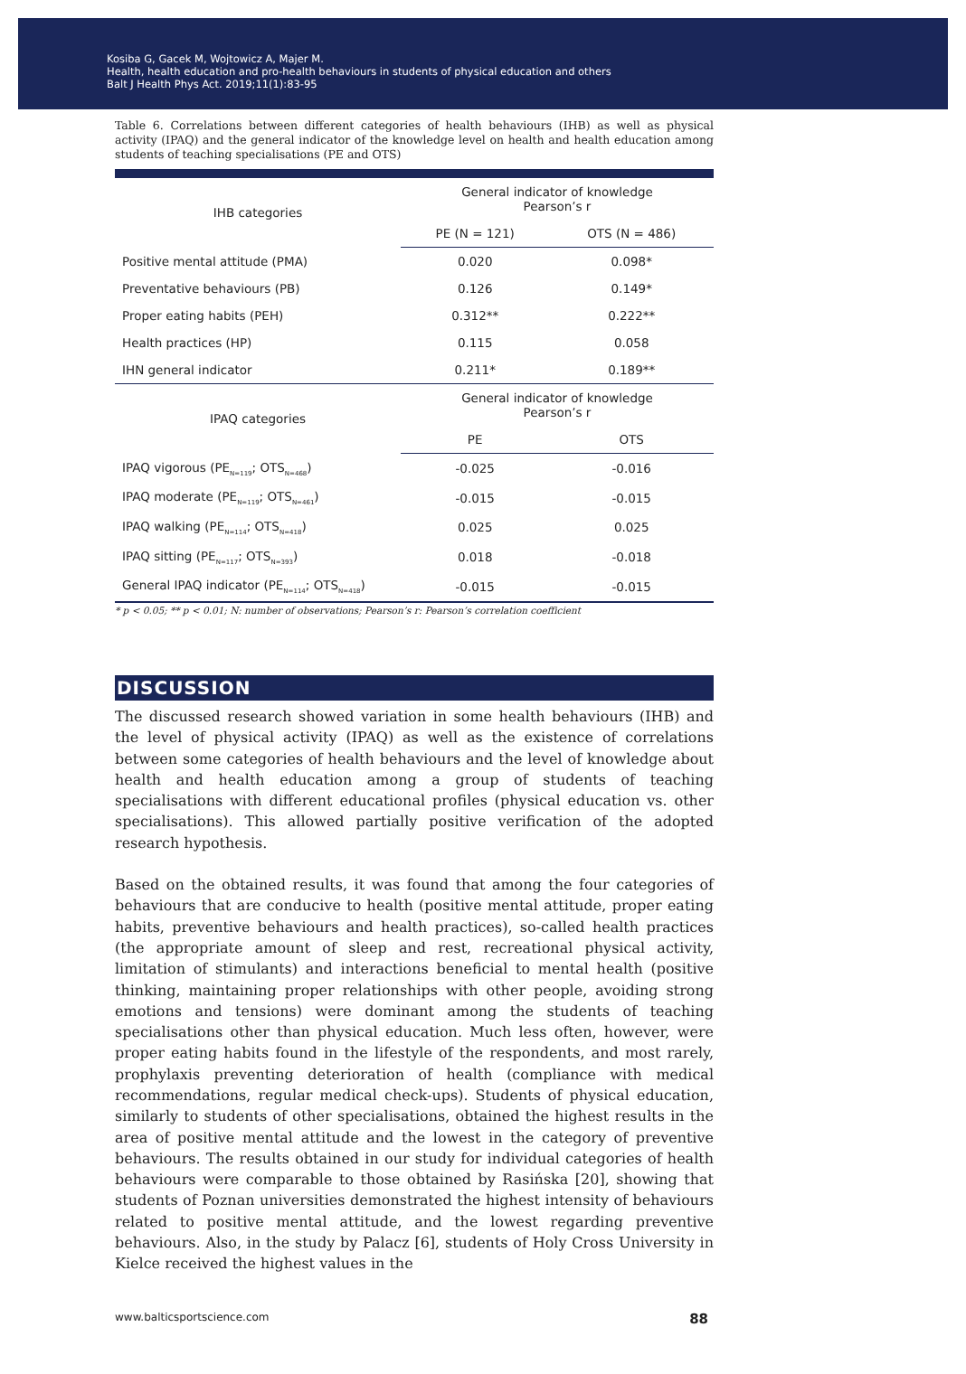Kosiba G, Gacek M, Wojtowicz A, Majer M.
Health, health education and pro-health behaviours in students of physical education and others
Balt J Health Phys Act. 2019;11(1):83-95
Table 6. Correlations between different categories of health behaviours (IHB) as well as physical activity (IPAQ) and the general indicator of the knowledge level on health and health education among students of teaching specialisations (PE and OTS)
| IHB categories | General indicator of knowledge Pearson’s r | |
| --- | --- | --- |
| | PE (N = 121) | OTS (N = 486) |
| Positive mental attitude (PMA) | 0.020 | 0.098* |
| Preventative behaviours (PB) | 0.126 | 0.149* |
| Proper eating habits (PEH) | 0.312** | 0.222** |
| Health practices (HP) | 0.115 | 0.058 |
| IHN general indicator | 0.211* | 0.189** |
| IPAQ categories | General indicator of knowledge Pearson’s r | |
| | PE | OTS |
| IPAQ vigorous (PE<sub>N=119</sub>; OTS<sub>N=468</sub>) | -0.025 | -0.016 |
| IPAQ moderate (PE<sub>N=119</sub>; OTS<sub>N=461</sub>) | -0.015 | -0.015 |
| IPAQ walking (PE<sub>N=114</sub>; OTS<sub>N=418</sub>) | 0.025 | 0.025 |
| IPAQ sitting (PE<sub>N=117</sub>; OTS<sub>N=393</sub>) | 0.018 | -0.018 |
| General IPAQ indicator (PE<sub>N=114</sub>; OTS<sub>N=418</sub>) | -0.015 | -0.015 |
* p < 0.05; ** p < 0.01; N: number of observations; Pearson’s r: Pearson’s correlation coefficient
DISCUSSION
The discussed research showed variation in some health behaviours (IHB) and the level of physical activity (IPAQ) as well as the existence of correlations between some categories of health behaviours and the level of knowledge about health and health education among a group of students of teaching specialisations with different educational profiles (physical education vs. other specialisations). This allowed partially positive verification of the adopted research hypothesis.
Based on the obtained results, it was found that among the four categories of behaviours that are conducive to health (positive mental attitude, proper eating habits, preventive behaviours and health practices), so-called health practices (the appropriate amount of sleep and rest, recreational physical activity, limitation of stimulants) and interactions beneficial to mental health (positive thinking, maintaining proper relationships with other people, avoiding strong emotions and tensions) were dominant among the students of teaching specialisations other than physical education. Much less often, however, were proper eating habits found in the lifestyle of the respondents, and most rarely, prophylaxis preventing deterioration of health (compliance with medical recommendations, regular medical check-ups). Students of physical education, similarly to students of other specialisations, obtained the highest results in the area of positive mental attitude and the lowest in the category of preventive behaviours. The results obtained in our study for individual categories of health behaviours were comparable to those obtained by Rasińska [20], showing that students of Poznan universities demonstrated the highest intensity of behaviours related to positive mental attitude, and the lowest regarding preventive behaviours. Also, in the study by Palacz [6], students of Holy Cross University in Kielce received the highest values in the
www.balticsportscience.com 88